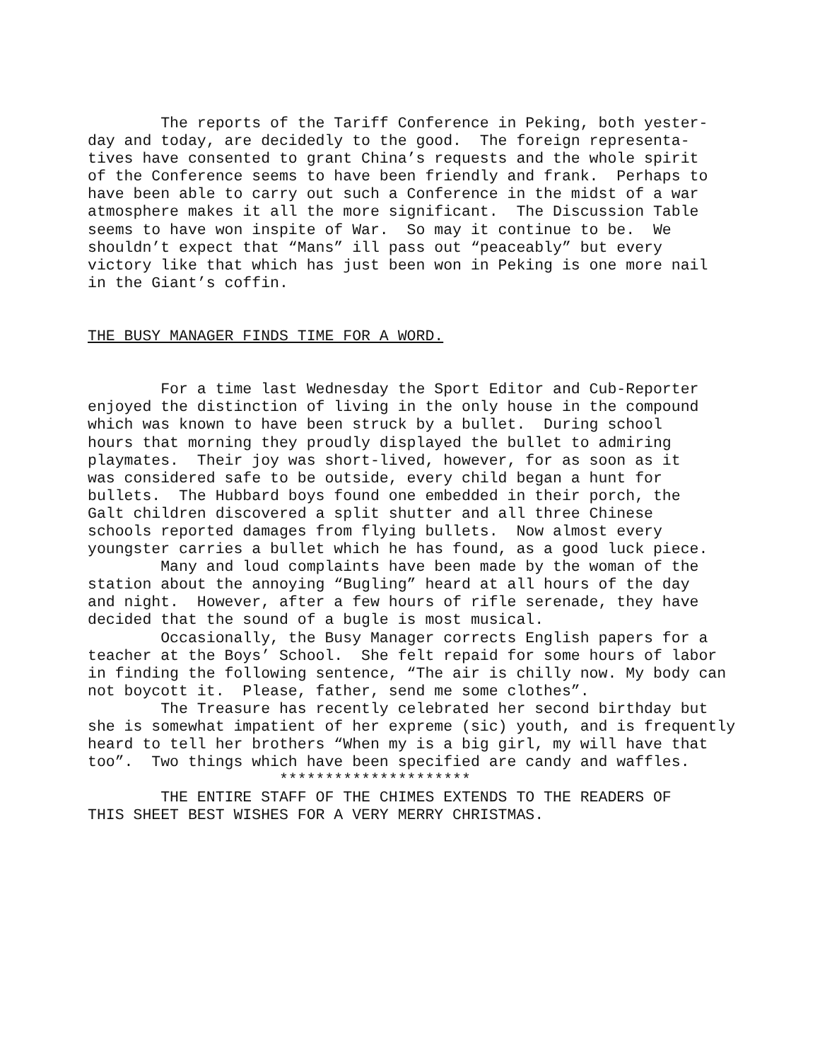The reports of the Tariff Conference in Peking, both yester- day and today, are decidedly to the good. The foreign representa- tives have consented to grant China’s requests and the whole spirit of the Conference seems to have been friendly and frank. Perhaps to have been able to carry out such a Conference in the midst of a war atmosphere makes it all the more significant. The Discussion Table seems to have won inspite of War. So may it continue to be. We shouldn’t expect that “Mans” ill pass out “peaceably” but every victory like that which has just been won in Peking is one more nail in the Giant’s coffin.
THE BUSY MANAGER FINDS TIME FOR A WORD.
For a time last Wednesday the Sport Editor and Cub-Reporter enjoyed the distinction of living in the only house in the compound which was known to have been struck by a bullet. During school hours that morning they proudly displayed the bullet to admiring playmates. Their joy was short-lived, however, for as soon as it was considered safe to be outside, every child began a hunt for bullets. The Hubbard boys found one embedded in their porch, the Galt children discovered a split shutter and all three Chinese schools reported damages from flying bullets. Now almost every youngster carries a bullet which he has found, as a good luck piece. Many and loud complaints have been made by the woman of the station about the annoying “Bugling” heard at all hours of the day and night. However, after a few hours of rifle serenade, they have decided that the sound of a bugle is most musical. Occasionally, the Busy Manager corrects English papers for a teacher at the Boys’ School. She felt repaid for some hours of labor in finding the following sentence, “The air is chilly now. My body can not boycott it. Please, father, send me some clothes”. The Treasure has recently celebrated her second birthday but she is somewhat impatient of her expreme (sic) youth, and is frequently heard to tell her brothers “When my is a big girl, my will have that too”. Two things which have been specified are candy and waffles. ********************* THE ENTIRE STAFF OF THE CHIMES EXTENDS TO THE READERS OF THIS SHEET BEST WISHES FOR A VERY MERRY CHRISTMAS.